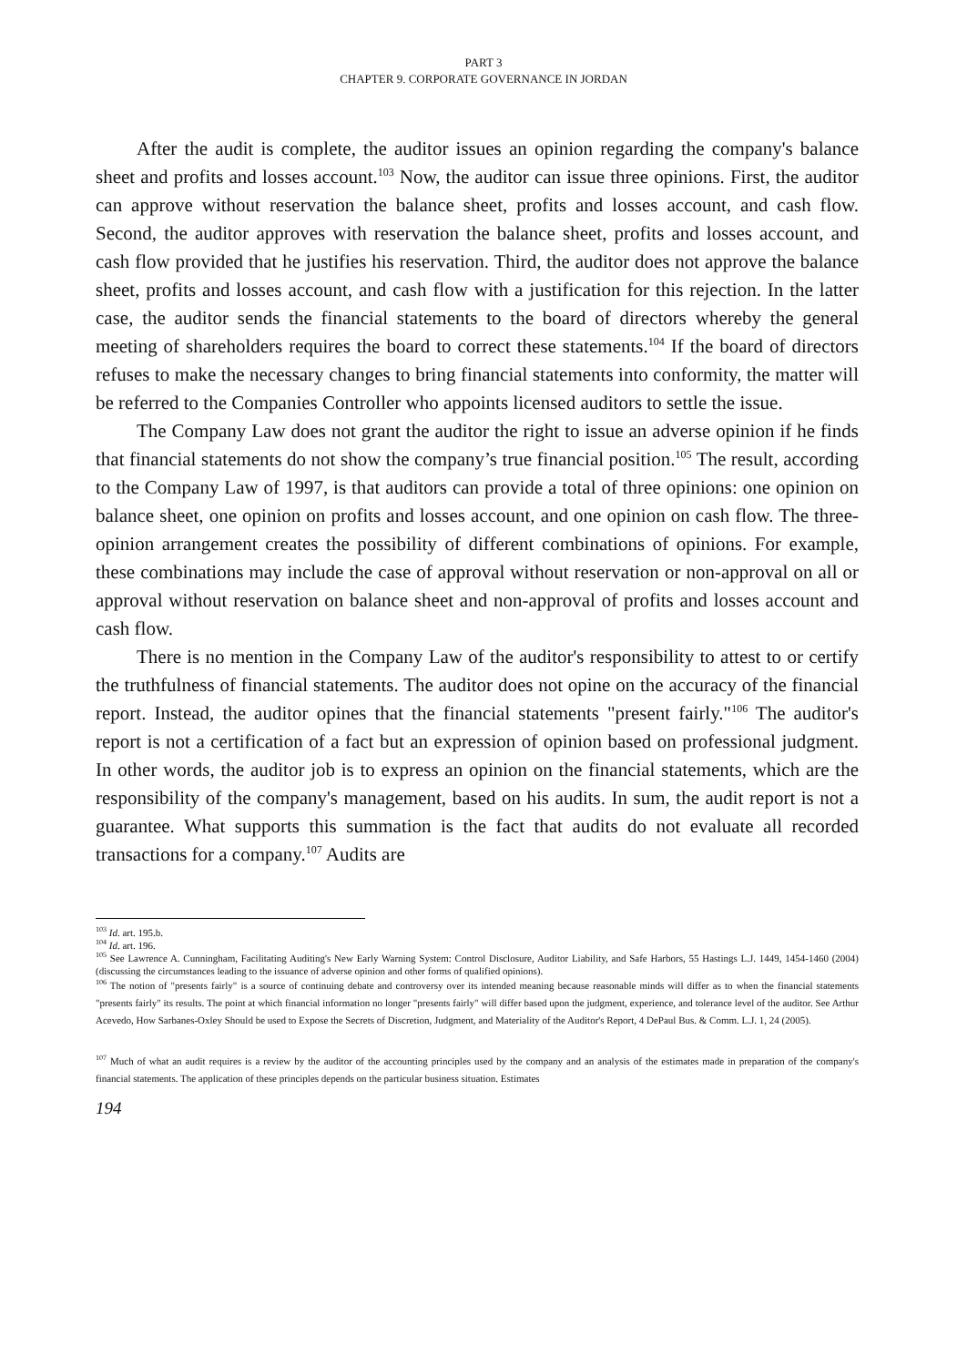PART 3
CHAPTER 9. CORPORATE GOVERNANCE IN JORDAN
After the audit is complete, the auditor issues an opinion regarding the company's balance sheet and profits and losses account.<sup>103</sup> Now, the auditor can issue three opinions. First, the auditor can approve without reservation the balance sheet, profits and losses account, and cash flow. Second, the auditor approves with reservation the balance sheet, profits and losses account, and cash flow provided that he justifies his reservation. Third, the auditor does not approve the balance sheet, profits and losses account, and cash flow with a justification for this rejection. In the latter case, the auditor sends the financial statements to the board of directors whereby the general meeting of shareholders requires the board to correct these statements.<sup>104</sup> If the board of directors refuses to make the necessary changes to bring financial statements into conformity, the matter will be referred to the Companies Controller who appoints licensed auditors to settle the issue.
The Company Law does not grant the auditor the right to issue an adverse opinion if he finds that financial statements do not show the company’s true financial position.<sup>105</sup> The result, according to the Company Law of 1997, is that auditors can provide a total of three opinions: one opinion on balance sheet, one opinion on profits and losses account, and one opinion on cash flow. The three-opinion arrangement creates the possibility of different combinations of opinions. For example, these combinations may include the case of approval without reservation or non-approval on all or approval without reservation on balance sheet and non-approval of profits and losses account and cash flow.
There is no mention in the Company Law of the auditor's responsibility to attest to or certify the truthfulness of financial statements. The auditor does not opine on the accuracy of the financial report. Instead, the auditor opines that the financial statements "present fairly."<sup>106</sup> The auditor's report is not a certification of a fact but an expression of opinion based on professional judgment. In other words, the auditor job is to express an opinion on the financial statements, which are the responsibility of the company's management, based on his audits. In sum, the audit report is not a guarantee. What supports this summation is the fact that audits do not evaluate all recorded transactions for a company.<sup>107</sup> Audits are
<sup>103</sup> Id. art. 195.b.
<sup>104</sup> Id. art. 196.
<sup>105</sup> See Lawrence A. Cunningham, Facilitating Auditing's New Early Warning System: Control Disclosure, Auditor Liability, and Safe Harbors, 55 Hastings L.J. 1449, 1454-1460 (2004) (discussing the circumstances leading to the issuance of adverse opinion and other forms of qualified opinions).
<sup>106</sup> The notion of "presents fairly" is a source of continuing debate and controversy over its intended meaning because reasonable minds will differ as to when the financial statements "presents fairly" its results. The point at which financial information no longer "presents fairly" will differ based upon the judgment, experience, and tolerance level of the auditor. See Arthur Acevedo, How Sarbanes-Oxley Should be used to Expose the Secrets of Discretion, Judgment, and Materiality of the Auditor's Report, 4 DePaul Bus. & Comm. L.J. 1, 24 (2005).
<sup>107</sup> Much of what an audit requires is a review by the auditor of the accounting principles used by the company and an analysis of the estimates made in preparation of the company's financial statements. The application of these principles depends on the particular business situation. Estimates
194